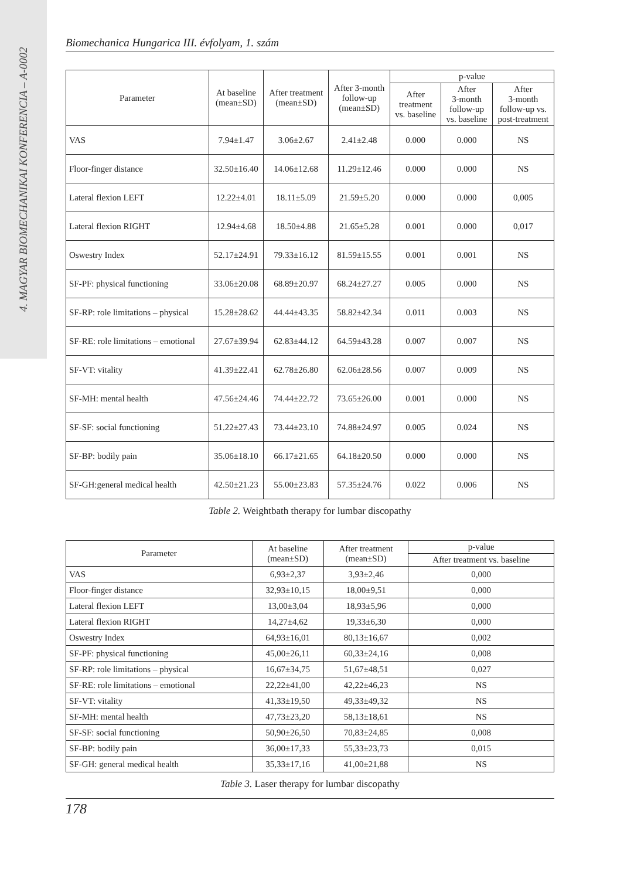4. MAGYAR BIOMECHANIKAI KONFERENCIA – A-0002
Biomechanica Hungarica III. évfolyam, 1. szám
| Parameter | At baseline (mean±SD) | After treatment (mean±SD) | After 3-month follow-up (mean±SD) | p-value | | |
| --- | --- | --- | --- | --- | --- | --- |
| | | | | After treatment vs. baseline | After 3-month follow-up vs. baseline | After 3-month follow-up vs. post-treatment |
| VAS | 7.94±1.47 | 3.06±2.67 | 2.41±2.48 | 0.000 | 0.000 | NS |
| Floor-finger distance | 32.50±16.40 | 14.06±12.68 | 11.29±12.46 | 0.000 | 0.000 | NS |
| Lateral flexion LEFT | 12.22±4.01 | 18.11±5.09 | 21.59±5.20 | 0.000 | 0.000 | 0,005 |
| Lateral flexion RIGHT | 12.94±4.68 | 18.50±4.88 | 21.65±5.28 | 0.001 | 0.000 | 0,017 |
| Oswestry Index | 52.17±24.91 | 79.33±16.12 | 81.59±15.55 | 0.001 | 0.001 | NS |
| SF-PF: physical functioning | 33.06±20.08 | 68.89±20.97 | 68.24±27.27 | 0.005 | 0.000 | NS |
| SF-RP: role limitations – physical | 15.28±28.62 | 44.44±43.35 | 58.82±42.34 | 0.011 | 0.003 | NS |
| SF-RE: role limitations – emotional | 27.67±39.94 | 62.83±44.12 | 64.59±43.28 | 0.007 | 0.007 | NS |
| SF-VT: vitality | 41.39±22.41 | 62.78±26.80 | 62.06±28.56 | 0.007 | 0.009 | NS |
| SF-MH: mental health | 47.56±24.46 | 74.44±22.72 | 73.65±26.00 | 0.001 | 0.000 | NS |
| SF-SF: social functioning | 51.22±27.43 | 73.44±23.10 | 74.88±24.97 | 0.005 | 0.024 | NS |
| SF-BP: bodily pain | 35.06±18.10 | 66.17±21.65 | 64.18±20.50 | 0.000 | 0.000 | NS |
| SF-GH:general medical health | 42.50±21.23 | 55.00±23.83 | 57.35±24.76 | 0.022 | 0.006 | NS |
Table 2. Weightbath therapy for lumbar discopathy
| Parameter | At baseline (mean±SD) | After treatment (mean±SD) | p-value |
| --- | --- | --- | --- |
| | | | After treatment vs. baseline |
| VAS | 6,93±2,37 | 3,93±2,46 | 0,000 |
| Floor-finger distance | 32,93±10,15 | 18,00±9,51 | 0,000 |
| Lateral flexion LEFT | 13,00±3,04 | 18,93±5,96 | 0,000 |
| Lateral flexion RIGHT | 14,27±4,62 | 19,33±6,30 | 0,000 |
| Oswestry Index | 64,93±16,01 | 80,13±16,67 | 0,002 |
| SF-PF: physical functioning | 45,00±26,11 | 60,33±24,16 | 0,008 |
| SF-RP: role limitations – physical | 16,67±34,75 | 51,67±48,51 | 0,027 |
| SF-RE: role limitations – emotional | 22,22±41,00 | 42,22±46,23 | NS |
| SF-VT: vitality | 41,33±19,50 | 49,33±49,32 | NS |
| SF-MH: mental health | 47,73±23,20 | 58,13±18,61 | NS |
| SF-SF: social functioning | 50,90±26,50 | 70,83±24,85 | 0,008 |
| SF-BP: bodily pain | 36,00±17,33 | 55,33±23,73 | 0,015 |
| SF-GH: general medical health | 35,33±17,16 | 41,00±21,88 | NS |
Table 3. Laser therapy for lumbar discopathy
178